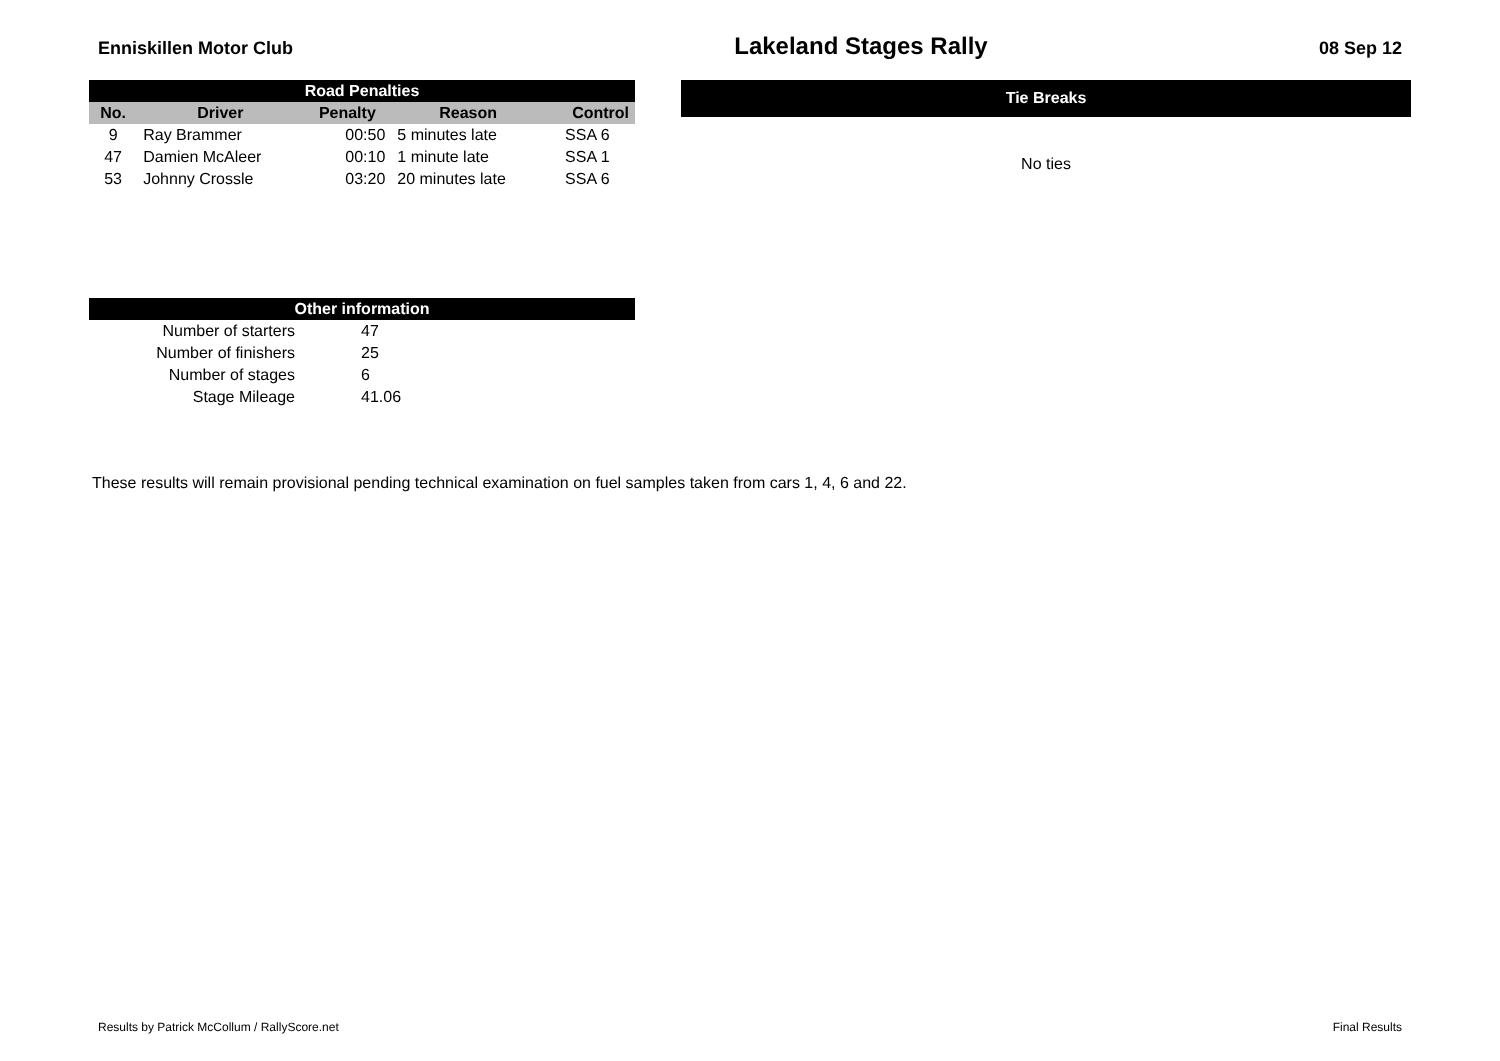Enniskillen Motor Club
Lakeland Stages Rally
08 Sep 12
| Road Penalties | | | | |
| --- | --- | --- | --- | --- |
| No. | Driver | Penalty | Reason | Control |
| 9 | Ray Brammer | 00:50 | 5 minutes late | SSA 6 |
| 47 | Damien McAleer | 00:10 | 1 minute late | SSA 1 |
| 53 | Johnny Crossle | 03:20 | 20 minutes late | SSA 6 |
| Tie Breaks |
| --- |
| No ties |
| Other information | |
| --- | --- |
| Number of starters | 47 |
| Number of finishers | 25 |
| Number of stages | 6 |
| Stage Mileage | 41.06 |
These results will remain provisional pending technical examination on fuel samples taken from cars 1, 4, 6 and 22.
Results by Patrick McCollum / RallyScore.net Final Results